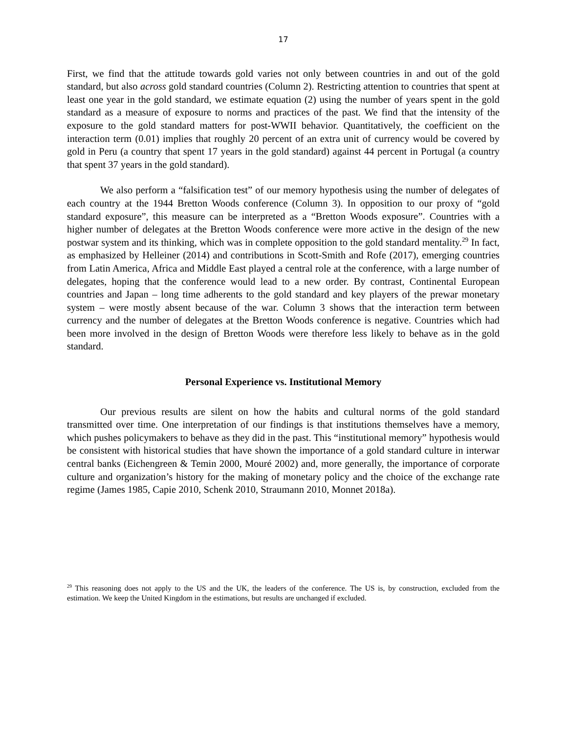17
First, we find that the attitude towards gold varies not only between countries in and out of the gold standard, but also across gold standard countries (Column 2). Restricting attention to countries that spent at least one year in the gold standard, we estimate equation (2) using the number of years spent in the gold standard as a measure of exposure to norms and practices of the past. We find that the intensity of the exposure to the gold standard matters for post-WWII behavior. Quantitatively, the coefficient on the interaction term (0.01) implies that roughly 20 percent of an extra unit of currency would be covered by gold in Peru (a country that spent 17 years in the gold standard) against 44 percent in Portugal (a country that spent 37 years in the gold standard).
We also perform a “falsification test” of our memory hypothesis using the number of delegates of each country at the 1944 Bretton Woods conference (Column 3). In opposition to our proxy of “gold standard exposure”, this measure can be interpreted as a “Bretton Woods exposure”. Countries with a higher number of delegates at the Bretton Woods conference were more active in the design of the new postwar system and its thinking, which was in complete opposition to the gold standard mentality.<sup>29</sup> In fact, as emphasized by Helleiner (2014) and contributions in Scott-Smith and Rofe (2017), emerging countries from Latin America, Africa and Middle East played a central role at the conference, with a large number of delegates, hoping that the conference would lead to a new order. By contrast, Continental European countries and Japan – long time adherents to the gold standard and key players of the prewar monetary system – were mostly absent because of the war. Column 3 shows that the interaction term between currency and the number of delegates at the Bretton Woods conference is negative. Countries which had been more involved in the design of Bretton Woods were therefore less likely to behave as in the gold standard.
Personal Experience vs. Institutional Memory
Our previous results are silent on how the habits and cultural norms of the gold standard transmitted over time. One interpretation of our findings is that institutions themselves have a memory, which pushes policymakers to behave as they did in the past. This “institutional memory” hypothesis would be consistent with historical studies that have shown the importance of a gold standard culture in interwar central banks (Eichengreen & Temin 2000, Mouré 2002) and, more generally, the importance of corporate culture and organization’s history for the making of monetary policy and the choice of the exchange rate regime (James 1985, Capie 2010, Schenk 2010, Straumann 2010, Monnet 2018a).
<sup>29</sup> This reasoning does not apply to the US and the UK, the leaders of the conference. The US is, by construction, excluded from the estimation. We keep the United Kingdom in the estimations, but results are unchanged if excluded.